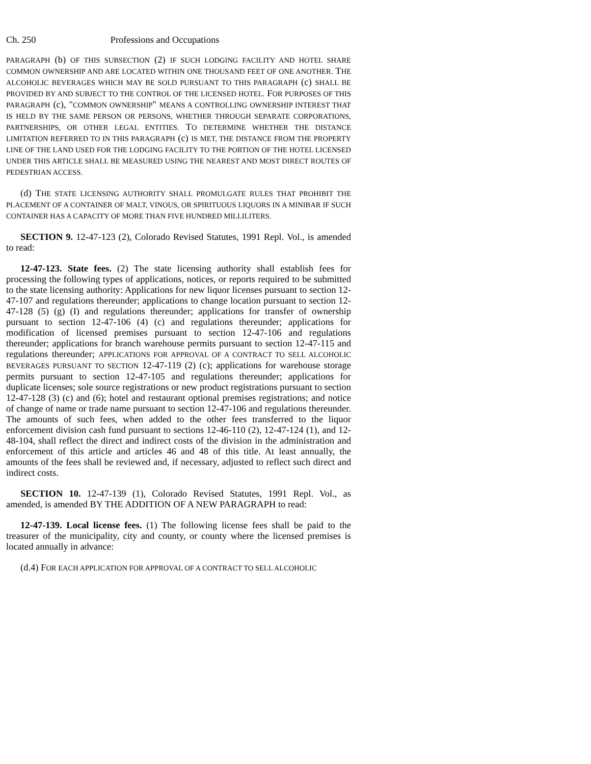Ch. 250 Professions and Occupations
PARAGRAPH (b) OF THIS SUBSECTION (2) IF SUCH LODGING FACILITY AND HOTEL SHARE COMMON OWNERSHIP AND ARE LOCATED WITHIN ONE THOUSAND FEET OF ONE ANOTHER. THE ALCOHOLIC BEVERAGES WHICH MAY BE SOLD PURSUANT TO THIS PARAGRAPH (c) SHALL BE PROVIDED BY AND SUBJECT TO THE CONTROL OF THE LICENSED HOTEL. FOR PURPOSES OF THIS PARAGRAPH (c), "COMMON OWNERSHIP" MEANS A CONTROLLING OWNERSHIP INTEREST THAT IS HELD BY THE SAME PERSON OR PERSONS, WHETHER THROUGH SEPARATE CORPORATIONS, PARTNERSHIPS, OR OTHER LEGAL ENTITIES. TO DETERMINE WHETHER THE DISTANCE LIMITATION REFERRED TO IN THIS PARAGRAPH (c) IS MET, THE DISTANCE FROM THE PROPERTY LINE OF THE LAND USED FOR THE LODGING FACILITY TO THE PORTION OF THE HOTEL LICENSED UNDER THIS ARTICLE SHALL BE MEASURED USING THE NEAREST AND MOST DIRECT ROUTES OF PEDESTRIAN ACCESS.
(d) THE STATE LICENSING AUTHORITY SHALL PROMULGATE RULES THAT PROHIBIT THE PLACEMENT OF A CONTAINER OF MALT, VINOUS, OR SPIRITUOUS LIQUORS IN A MINIBAR IF SUCH CONTAINER HAS A CAPACITY OF MORE THAN FIVE HUNDRED MILLILITERS.
SECTION 9. 12-47-123 (2), Colorado Revised Statutes, 1991 Repl. Vol., is amended to read:
12-47-123. State fees. (2) The state licensing authority shall establish fees for processing the following types of applications, notices, or reports required to be submitted to the state licensing authority: Applications for new liquor licenses pursuant to section 12-47-107 and regulations thereunder; applications to change location pursuant to section 12-47-128 (5) (g) (I) and regulations thereunder; applications for transfer of ownership pursuant to section 12-47-106 (4) (c) and regulations thereunder; applications for modification of licensed premises pursuant to section 12-47-106 and regulations thereunder; applications for branch warehouse permits pursuant to section 12-47-115 and regulations thereunder; APPLICATIONS FOR APPROVAL OF A CONTRACT TO SELL ALCOHOLIC BEVERAGES PURSUANT TO SECTION 12-47-119 (2) (c); applications for warehouse storage permits pursuant to section 12-47-105 and regulations thereunder; applications for duplicate licenses; sole source registrations or new product registrations pursuant to section 12-47-128 (3) (c) and (6); hotel and restaurant optional premises registrations; and notice of change of name or trade name pursuant to section 12-47-106 and regulations thereunder. The amounts of such fees, when added to the other fees transferred to the liquor enforcement division cash fund pursuant to sections 12-46-110 (2), 12-47-124 (1), and 12-48-104, shall reflect the direct and indirect costs of the division in the administration and enforcement of this article and articles 46 and 48 of this title. At least annually, the amounts of the fees shall be reviewed and, if necessary, adjusted to reflect such direct and indirect costs.
SECTION 10. 12-47-139 (1), Colorado Revised Statutes, 1991 Repl. Vol., as amended, is amended BY THE ADDITION OF A NEW PARAGRAPH to read:
12-47-139. Local license fees. (1) The following license fees shall be paid to the treasurer of the municipality, city and county, or county where the licensed premises is located annually in advance:
(d.4) FOR EACH APPLICATION FOR APPROVAL OF A CONTRACT TO SELL ALCOHOLIC